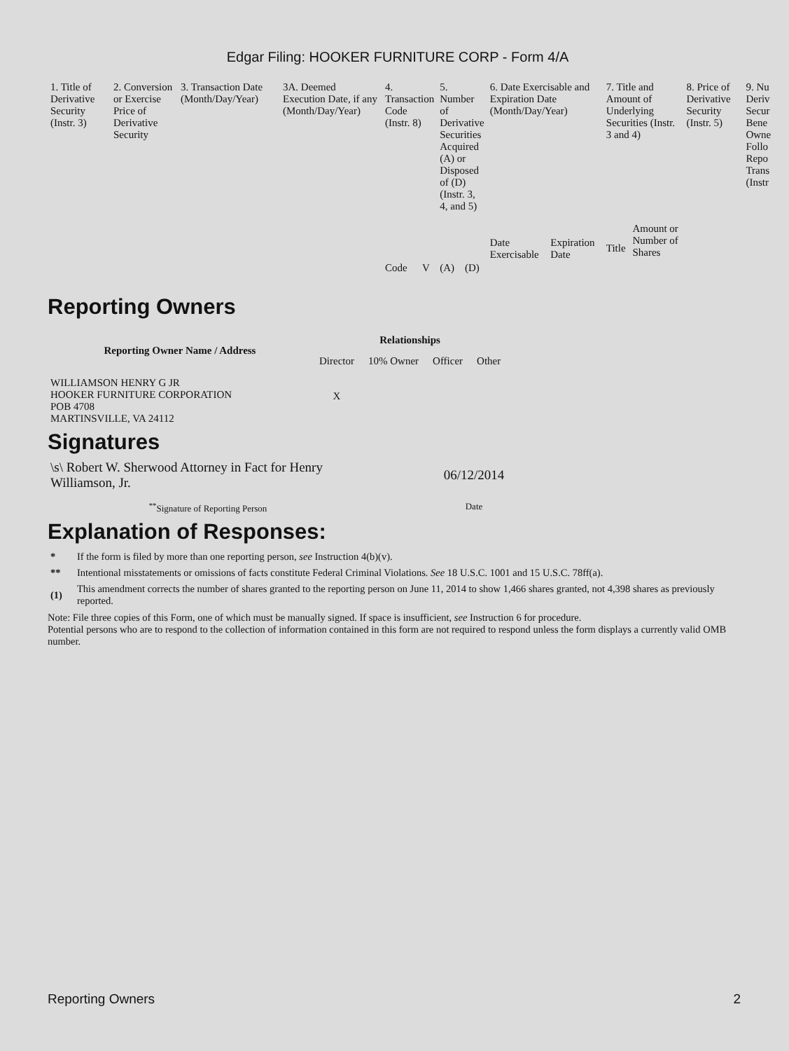Edgar Filing: HOOKER FURNITURE CORP - Form 4/A
| 1. Title of Derivative Security (Instr. 3) | 2. Conversion or Exercise Price of Derivative Security | 3. Transaction Date (Month/Day/Year) | 3A. Deemed Execution Date, if any (Month/Day/Year) | 4. Transaction Code (Instr. 8) | | 5. Number of Derivative Securities Acquired (A) or Disposed of (D) (Instr. 3, 4, and 5) | | 6. Date Exercisable and Expiration Date (Month/Day/Year) | | 7. Title and Amount of Underlying Securities (Instr. 3 and 4) | | 8. Price of Derivative Security (Instr. 5) | 9. Nu Deriv Secur Bene Owne Follo Repo Trans (Instr |
| --- | --- | --- | --- | --- | --- | --- | --- | --- | --- | --- | --- | --- | --- |
| | | | | Code | V | (A) | (D) | Date Exercisable | Expiration Date | Title | Amount or Number of Shares | | |
Reporting Owners
| Reporting Owner Name / Address | Relationships | | | |
| --- | --- | --- | --- | --- |
| | Director | 10% Owner | Officer | Other |
| WILLIAMSON HENRY G JR HOOKER FURNITURE CORPORATION POB 4708 MARTINSVILLE, VA 24112 | X | | | |
Signatures
| \s\ Robert W. Sherwood Attorney in Fact for Henry Williamson, Jr. | 06/12/2014 |
| <sup>**</sup> Signature of Reporting Person | Date |
Explanation of Responses:
| * | If the form is filed by more than one reporting person, see Instruction 4(b)(v). |
| ** | Intentional misstatements or omissions of facts constitute Federal Criminal Violations. See 18 U.S.C. 1001 and 15 U.S.C. 78ff(a). |
| (1) | This amendment corrects the number of shares granted to the reporting person on June 11, 2014 to show 1,466 shares granted, not 4,398 shares as previously reported. |
Note: File three copies of this Form, one of which must be manually signed. If space is insufficient, see Instruction 6 for procedure.
Potential persons who are to respond to the collection of information contained in this form are not required to respond unless the form displays a currently valid OMB number.
Reporting Owners 2